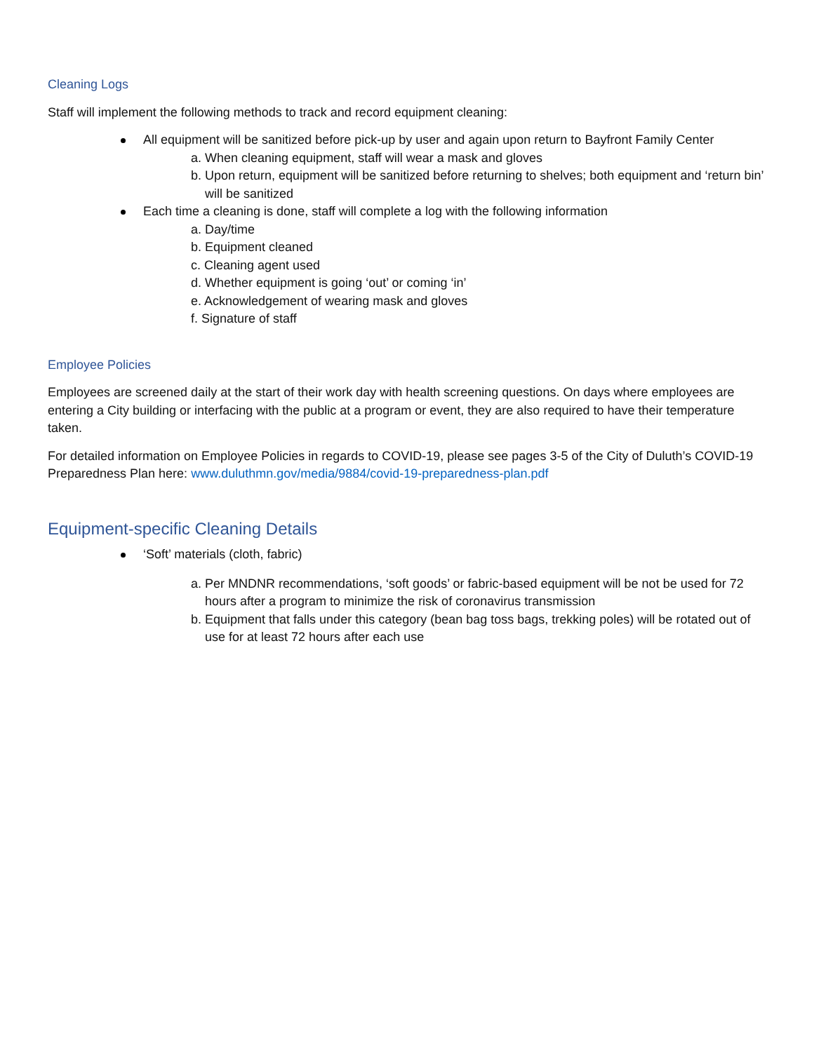Cleaning Logs
Staff will implement the following methods to track and record equipment cleaning:
All equipment will be sanitized before pick-up by user and again upon return to Bayfront Family Center
a. When cleaning equipment, staff will wear a mask and gloves
b. Upon return, equipment will be sanitized before returning to shelves; both equipment and ‘return bin’ will be sanitized
Each time a cleaning is done, staff will complete a log with the following information
a. Day/time
b. Equipment cleaned
c. Cleaning agent used
d. Whether equipment is going ‘out’ or coming ‘in’
e. Acknowledgement of wearing mask and gloves
f. Signature of staff
Employee Policies
Employees are screened daily at the start of their work day with health screening questions. On days where employees are entering a City building or interfacing with the public at a program or event, they are also required to have their temperature taken.
For detailed information on Employee Policies in regards to COVID-19, please see pages 3-5 of the City of Duluth’s COVID-19 Preparedness Plan here: www.duluthmn.gov/media/9884/covid-19-preparedness-plan.pdf
Equipment-specific Cleaning Details
‘Soft’ materials (cloth, fabric)
a. Per MNDNR recommendations, ‘soft goods’ or fabric-based equipment will be not be used for 72 hours after a program to minimize the risk of coronavirus transmission
b. Equipment that falls under this category (bean bag toss bags, trekking poles) will be rotated out of use for at least 72 hours after each use